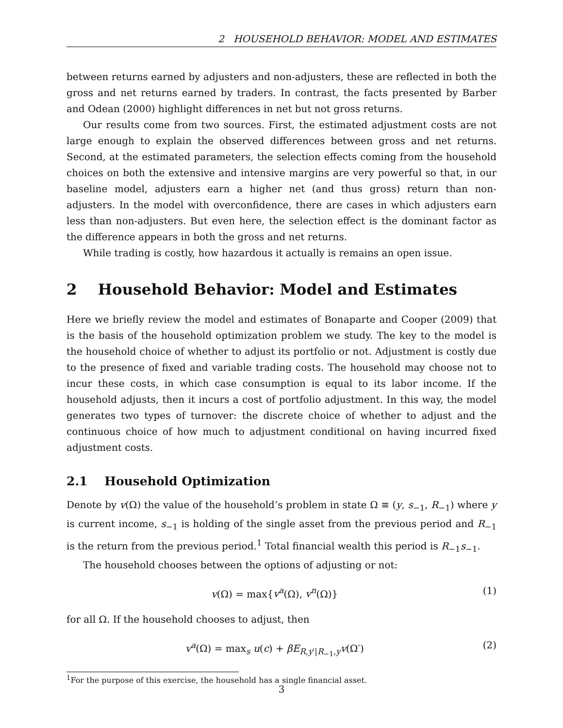2 HOUSEHOLD BEHAVIOR: MODEL AND ESTIMATES
between returns earned by adjusters and non-adjusters, these are reflected in both the gross and net returns earned by traders. In contrast, the facts presented by Barber and Odean (2000) highlight differences in net but not gross returns.
Our results come from two sources. First, the estimated adjustment costs are not large enough to explain the observed differences between gross and net returns. Second, at the estimated parameters, the selection effects coming from the household choices on both the extensive and intensive margins are very powerful so that, in our baseline model, adjusters earn a higher net (and thus gross) return than non-adjusters. In the model with overconfidence, there are cases in which adjusters earn less than non-adjusters. But even here, the selection effect is the dominant factor as the difference appears in both the gross and net returns.
While trading is costly, how hazardous it actually is remains an open issue.
2 Household Behavior: Model and Estimates
Here we briefly review the model and estimates of Bonaparte and Cooper (2009) that is the basis of the household optimization problem we study. The key to the model is the household choice of whether to adjust its portfolio or not. Adjustment is costly due to the presence of fixed and variable trading costs. The household may choose not to incur these costs, in which case consumption is equal to its labor income. If the household adjusts, then it incurs a cost of portfolio adjustment. In this way, the model generates two types of turnover: the discrete choice of whether to adjust and the continuous choice of how much to adjustment conditional on having incurred fixed adjustment costs.
2.1 Household Optimization
Denote by v(Ω) the value of the household’s problem in state Ω ≡ (y, s<sub>−1</sub>, R<sub>−1</sub>) where y is current income, s<sub>−1</sub> is holding of the single asset from the previous period and R<sub>−1</sub> is the return from the previous period.<sup>1</sup> Total financial wealth this period is R<sub>−1</sub>s<sub>−1</sub>.
The household chooses between the options of adjusting or not:
v(Ω) = max{v<sup>a</sup>(Ω), v<sup>n</sup>(Ω)} (1)
for all Ω. If the household chooses to adjust, then
v<sup>a</sup>(Ω) = max<sub>s</sub> u(c) + βE<sub>R,y′|R<sub>−1</sub>,y</sub>v(Ω′) (2)
<sup>1</sup> For the purpose of this exercise, the household has a single financial asset.
3